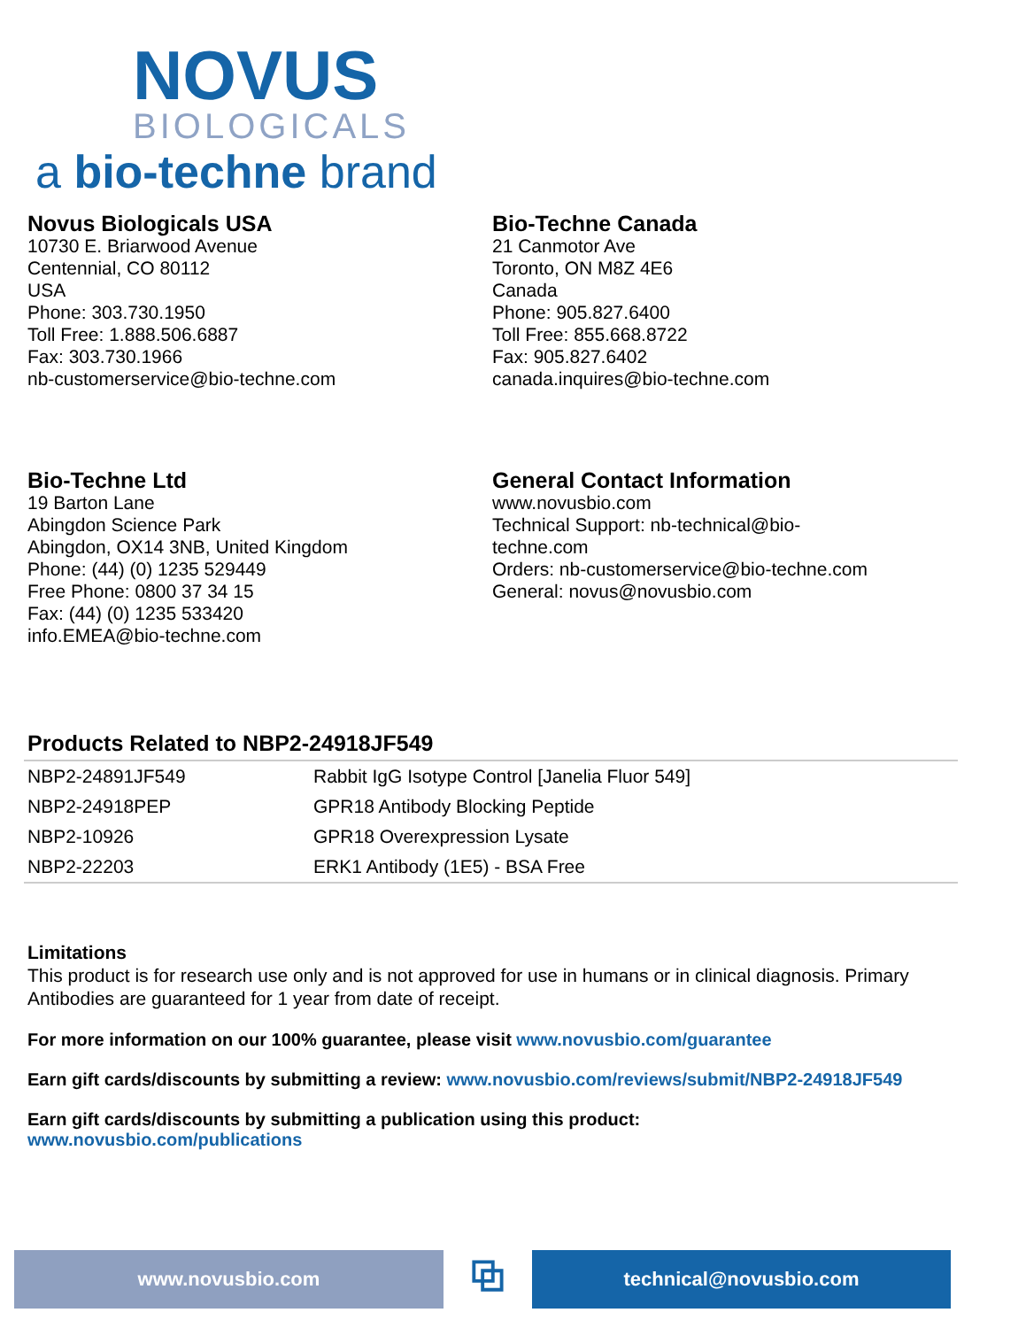NOVUS
BIOLOGICALS
a bio-techne brand
Novus Biologicals USA
10730 E. Briarwood Avenue
Centennial, CO 80112
USA
Phone: 303.730.1950
Toll Free: 1.888.506.6887
Fax: 303.730.1966
nb-customerservice@bio-techne.com
Bio-Techne Canada
21 Canmotor Ave
Toronto, ON M8Z 4E6
Canada
Phone: 905.827.6400
Toll Free: 855.668.8722
Fax: 905.827.6402
canada.inquires@bio-techne.com
Bio-Techne Ltd
19 Barton Lane
Abingdon Science Park
Abingdon, OX14 3NB, United Kingdom
Phone: (44) (0) 1235 529449
Free Phone: 0800 37 34 15
Fax: (44) (0) 1235 533420
info.EMEA@bio-techne.com
General Contact Information
www.novusbio.com
Technical Support: nb-technical@bio-
techne.com
Orders: nb-customerservice@bio-techne.com
General: novus@novusbio.com
Products Related to NBP2-24918JF549
| NBP2-24891JF549 | Rabbit IgG Isotype Control [Janelia Fluor 549] |
| NBP2-24918PEP | GPR18 Antibody Blocking Peptide |
| NBP2-10926 | GPR18 Overexpression Lysate |
| NBP2-22203 | ERK1 Antibody (1E5) - BSA Free |
Limitations
This product is for research use only and is not approved for use in humans or in clinical diagnosis. Primary Antibodies are guaranteed for 1 year from date of receipt.
For more information on our 100% guarantee, please visit www.novusbio.com/guarantee
Earn gift cards/discounts by submitting a review: www.novusbio.com/reviews/submit/NBP2-24918JF549
Earn gift cards/discounts by submitting a publication using this product:
www.novusbio.com/publications
www.novusbio.com
⧉
technical@novusbio.com